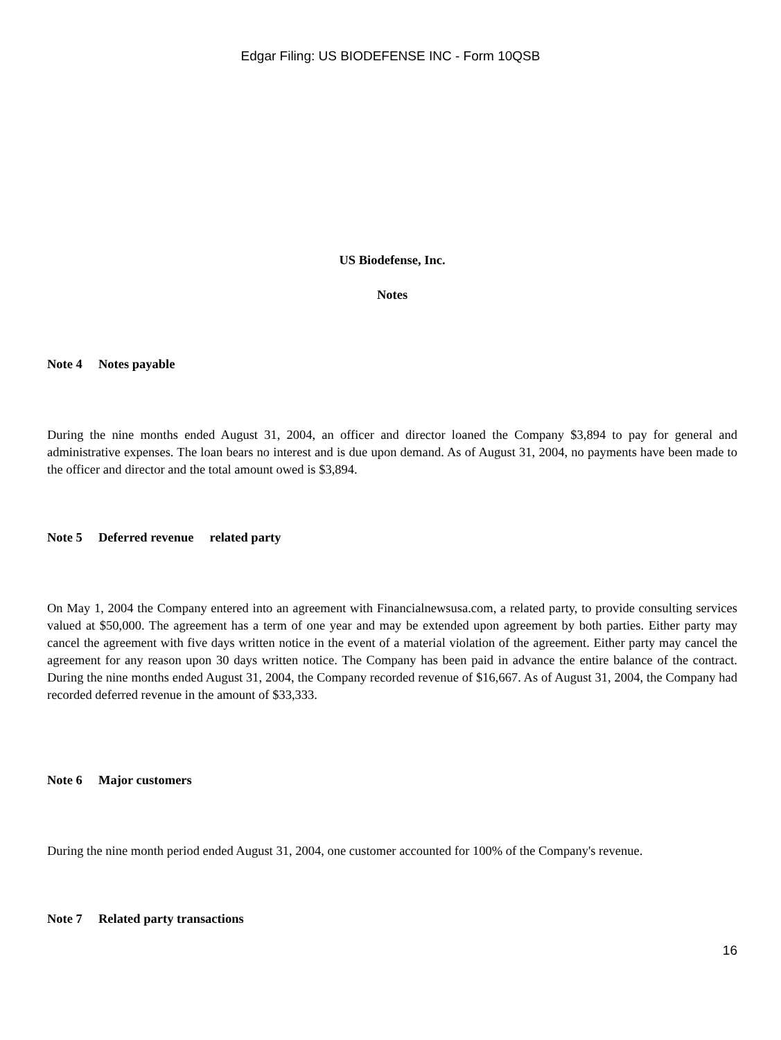Edgar Filing: US BIODEFENSE INC - Form 10QSB
US Biodefense, Inc.
Notes
Note 4 Notes payable
During the nine months ended August 31, 2004, an officer and director loaned the Company $3,894 to pay for general and administrative expenses. The loan bears no interest and is due upon demand. As of August 31, 2004, no payments have been made to the officer and director and the total amount owed is $3,894.
Note 5 Deferred revenue related party
On May 1, 2004 the Company entered into an agreement with Financialnewsusa.com, a related party, to provide consulting services valued at $50,000. The agreement has a term of one year and may be extended upon agreement by both parties. Either party may cancel the agreement with five days written notice in the event of a material violation of the agreement. Either party may cancel the agreement for any reason upon 30 days written notice. The Company has been paid in advance the entire balance of the contract. During the nine months ended August 31, 2004, the Company recorded revenue of $16,667. As of August 31, 2004, the Company had recorded deferred revenue in the amount of $33,333.
Note 6 Major customers
During the nine month period ended August 31, 2004, one customer accounted for 100% of the Company's revenue.
Note 7 Related party transactions
16